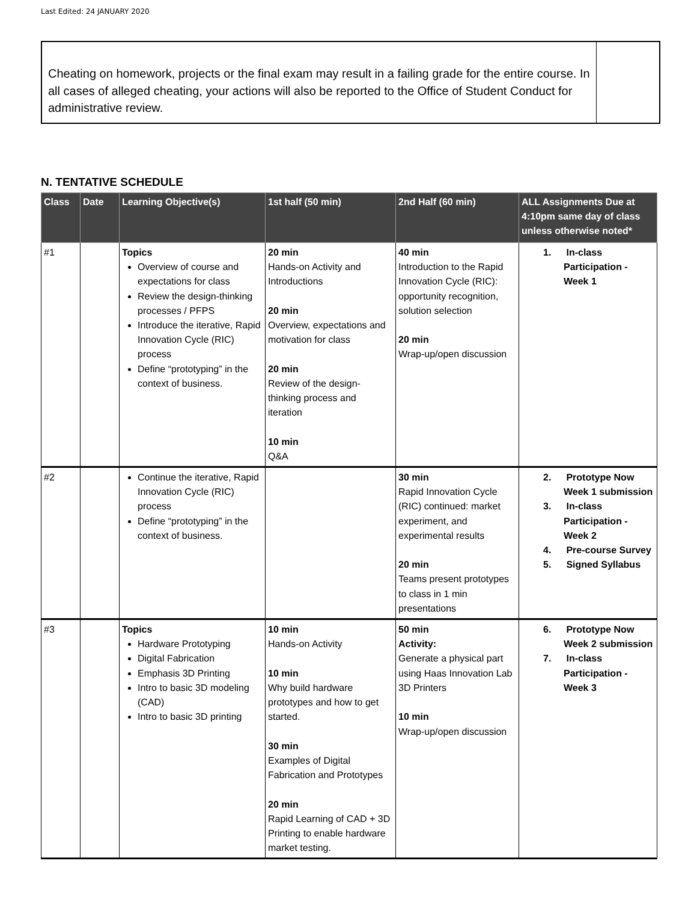Last Edited: 24 JANUARY 2020
Cheating on homework, projects or the final exam may result in a failing grade for the entire course. In all cases of alleged cheating, your actions will also be reported to the Office of Student Conduct for administrative review.
N. TENTATIVE SCHEDULE
| Class | Date | Learning Objective(s) | 1st half (50 min) | 2nd Half (60 min) | ALL Assignments Due at 4:10pm same day of class unless otherwise noted* |
| --- | --- | --- | --- | --- | --- |
| #1 | | Topics Overview of course and expectations for class Review the design-thinking processes / PFPS Introduce the iterative, Rapid Innovation Cycle (RIC) process Define “prototyping” in the context of business. | 20 min Hands-on Activity and Introductions 20 min Overview, expectations and motivation for class 20 min Review of the design-thinking process and iteration 10 min Q&A | 40 min Introduction to the Rapid Innovation Cycle (RIC): opportunity recognition, solution selection 20 min Wrap-up/open discussion | 1. In-class Participation - Week 1 |
| #2 | | Continue the iterative, Rapid Innovation Cycle (RIC) process Define “prototyping” in the context of business. | | 30 min Rapid Innovation Cycle (RIC) continued: market experiment, and experimental results 20 min Teams present prototypes to class in 1 min presentations | 2. Prototype Now Week 1 submission 3. In-class Participation - Week 2 4. Pre-course Survey 5. Signed Syllabus |
| #3 | | Topics Hardware Prototyping Digital Fabrication Emphasis 3D Printing Intro to basic 3D modeling (CAD) Intro to basic 3D printing | 10 min Hands-on Activity 10 min Why build hardware prototypes and how to get started. 30 min Examples of Digital Fabrication and Prototypes 20 min Rapid Learning of CAD + 3D Printing to enable hardware market testing. | 50 min Activity: Generate a physical part using Haas Innovation Lab 3D Printers 10 min Wrap-up/open discussion | 6. Prototype Now Week 2 submission 7. In-class Participation - Week 3 |